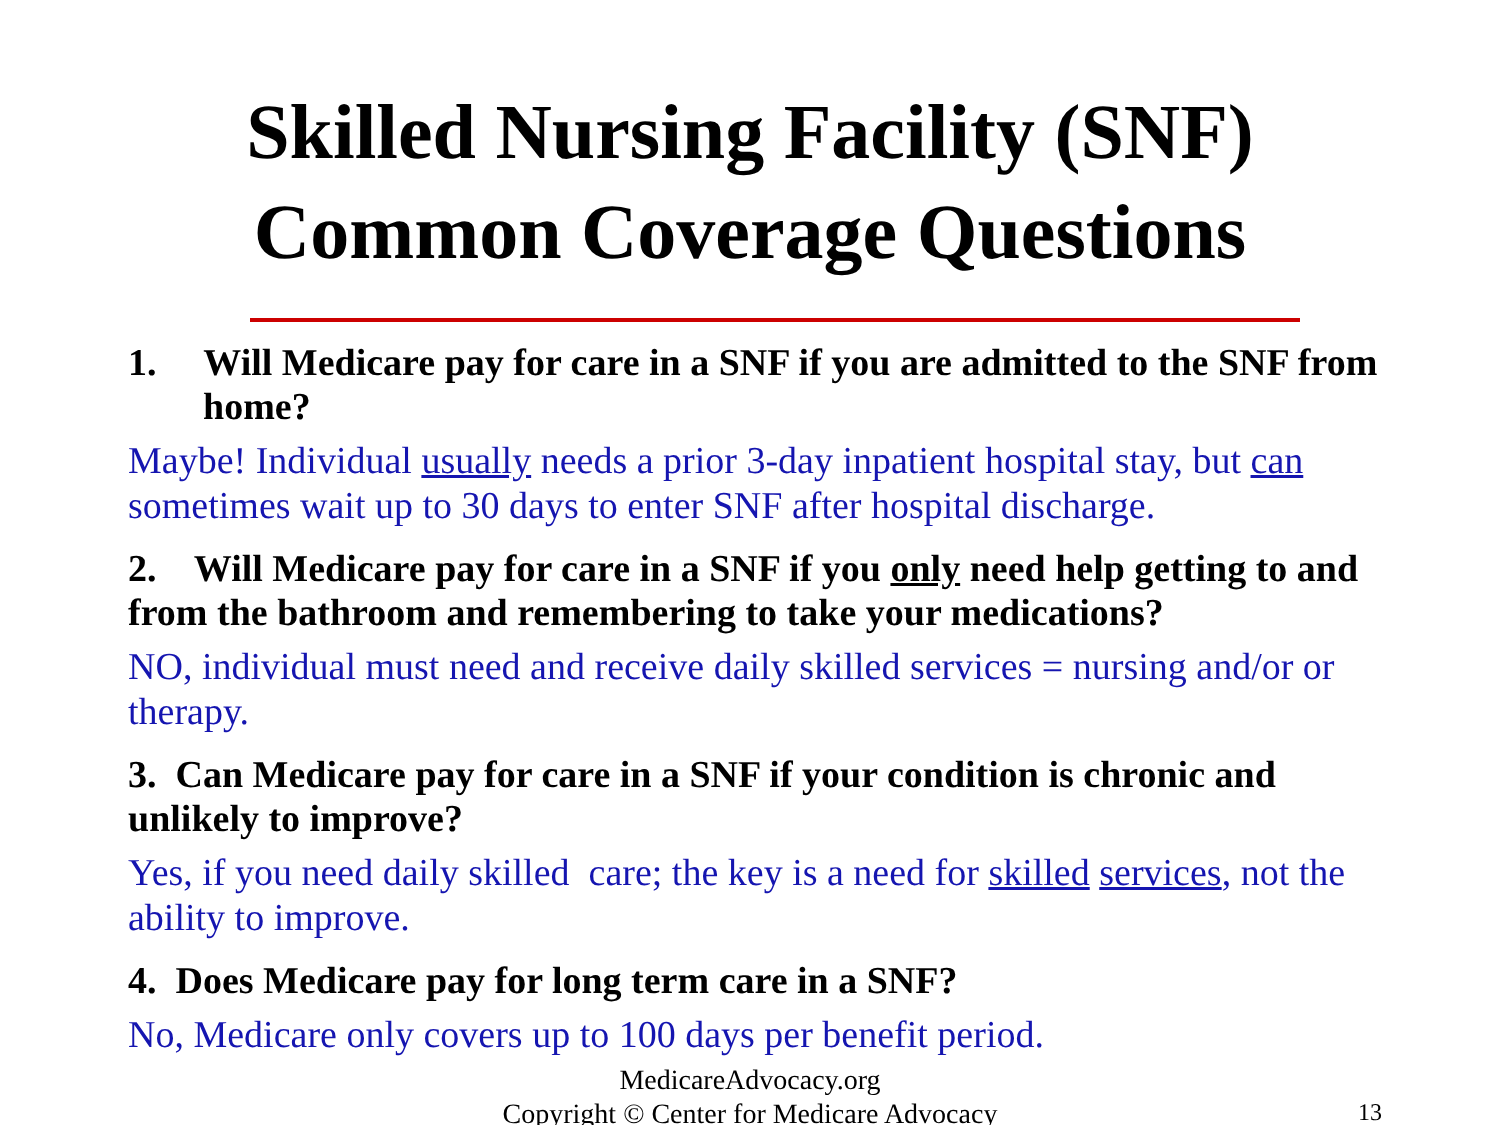Skilled Nursing Facility (SNF)
Common Coverage Questions
1. Will Medicare pay for care in a SNF if you are admitted to the SNF from home?
Maybe! Individual usually needs a prior 3-day inpatient hospital stay, but can sometimes wait up to 30 days to enter SNF after hospital discharge.
2. Will Medicare pay for care in a SNF if you only need help getting to and from the bathroom and remembering to take your medications?
NO, individual must need and receive daily skilled services = nursing and/or or therapy.
3. Can Medicare pay for care in a SNF if your condition is chronic and unlikely to improve?
Yes, if you need daily skilled care; the key is a need for skilled services, not the ability to improve.
4. Does Medicare pay for long term care in a SNF?
No, Medicare only covers up to 100 days per benefit period.
MedicareAdvocacy.org
Copyright © Center for Medicare Advocacy
13